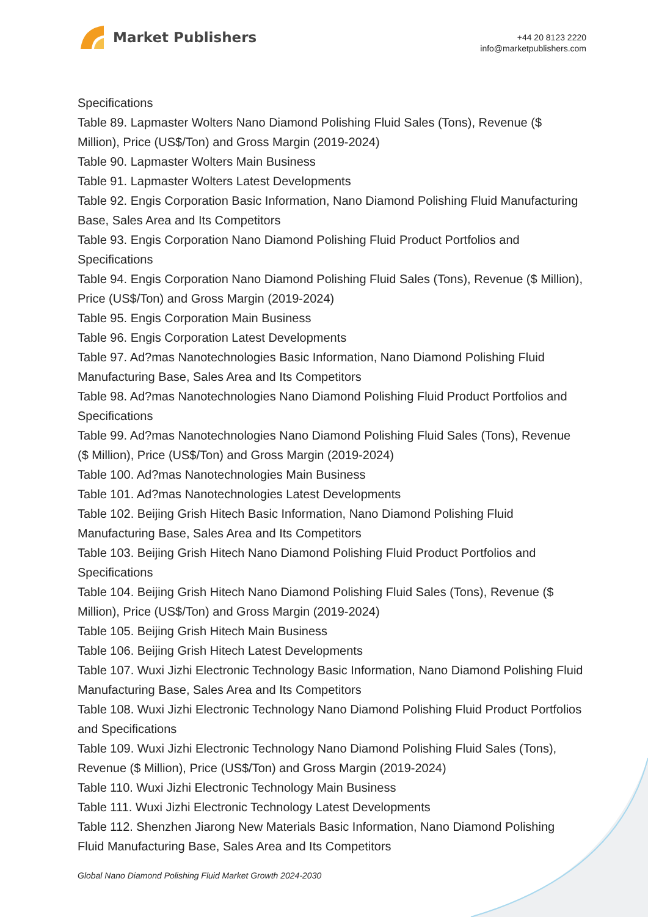Market Publishers
+44 20 8123 2220
info@marketpublishers.com
Specifications
Table 89. Lapmaster Wolters Nano Diamond Polishing Fluid Sales (Tons), Revenue ($ Million), Price (US$/Ton) and Gross Margin (2019-2024)
Table 90. Lapmaster Wolters Main Business
Table 91. Lapmaster Wolters Latest Developments
Table 92. Engis Corporation Basic Information, Nano Diamond Polishing Fluid Manufacturing Base, Sales Area and Its Competitors
Table 93. Engis Corporation Nano Diamond Polishing Fluid Product Portfolios and Specifications
Table 94. Engis Corporation Nano Diamond Polishing Fluid Sales (Tons), Revenue ($ Million), Price (US$/Ton) and Gross Margin (2019-2024)
Table 95. Engis Corporation Main Business
Table 96. Engis Corporation Latest Developments
Table 97. Ad?mas Nanotechnologies Basic Information, Nano Diamond Polishing Fluid Manufacturing Base, Sales Area and Its Competitors
Table 98. Ad?mas Nanotechnologies Nano Diamond Polishing Fluid Product Portfolios and Specifications
Table 99. Ad?mas Nanotechnologies Nano Diamond Polishing Fluid Sales (Tons), Revenue ($ Million), Price (US$/Ton) and Gross Margin (2019-2024)
Table 100. Ad?mas Nanotechnologies Main Business
Table 101. Ad?mas Nanotechnologies Latest Developments
Table 102. Beijing Grish Hitech Basic Information, Nano Diamond Polishing Fluid Manufacturing Base, Sales Area and Its Competitors
Table 103. Beijing Grish Hitech Nano Diamond Polishing Fluid Product Portfolios and Specifications
Table 104. Beijing Grish Hitech Nano Diamond Polishing Fluid Sales (Tons), Revenue ($ Million), Price (US$/Ton) and Gross Margin (2019-2024)
Table 105. Beijing Grish Hitech Main Business
Table 106. Beijing Grish Hitech Latest Developments
Table 107. Wuxi Jizhi Electronic Technology Basic Information, Nano Diamond Polishing Fluid Manufacturing Base, Sales Area and Its Competitors
Table 108. Wuxi Jizhi Electronic Technology Nano Diamond Polishing Fluid Product Portfolios and Specifications
Table 109. Wuxi Jizhi Electronic Technology Nano Diamond Polishing Fluid Sales (Tons), Revenue ($ Million), Price (US$/Ton) and Gross Margin (2019-2024)
Table 110. Wuxi Jizhi Electronic Technology Main Business
Table 111. Wuxi Jizhi Electronic Technology Latest Developments
Table 112. Shenzhen Jiarong New Materials Basic Information, Nano Diamond Polishing Fluid Manufacturing Base, Sales Area and Its Competitors
Global Nano Diamond Polishing Fluid Market Growth 2024-2030